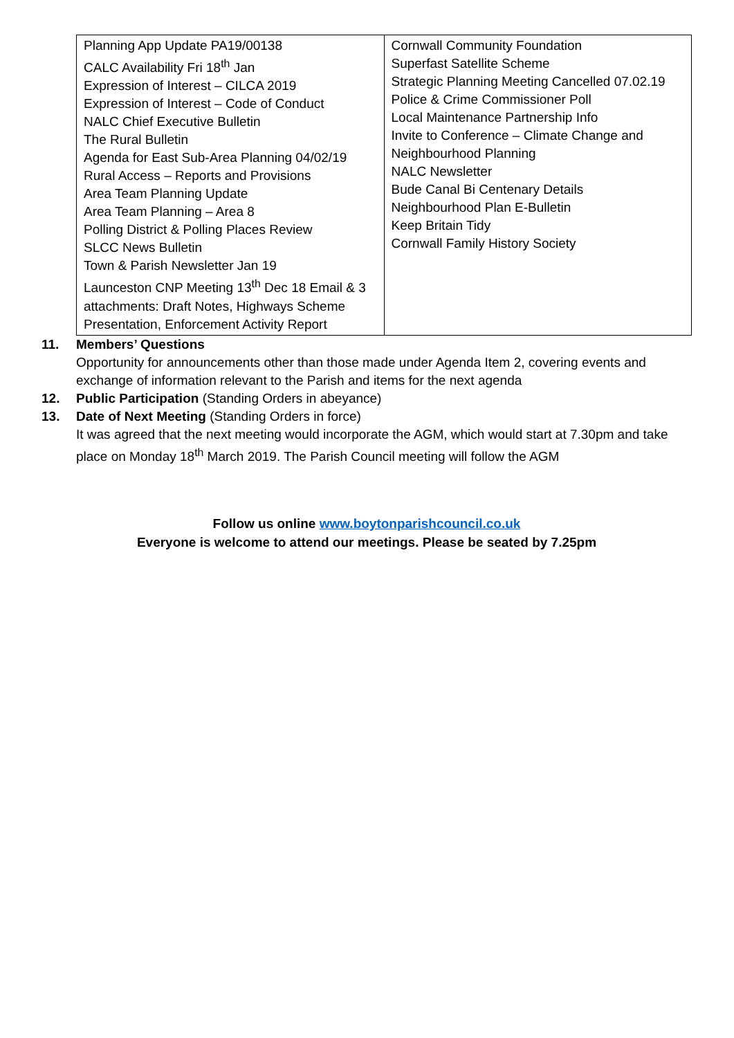| Planning App Update PA19/00138 CALC Availability Fri 18<sup>th</sup> Jan Expression of Interest – CILCA 2019 Expression of Interest – Code of Conduct NALC Chief Executive Bulletin The Rural Bulletin Agenda for East Sub-Area Planning 04/02/19 Rural Access – Reports and Provisions Area Team Planning Update Area Team Planning – Area 8 Polling District & Polling Places Review SLCC News Bulletin Town & Parish Newsletter Jan 19 Launceston CNP Meeting 13<sup>th</sup> Dec 18 Email & 3 attachments: Draft Notes, Highways Scheme Presentation, Enforcement Activity Report | Cornwall Community Foundation Superfast Satellite Scheme Strategic Planning Meeting Cancelled 07.02.19 Police & Crime Commissioner Poll Local Maintenance Partnership Info Invite to Conference – Climate Change and Neighbourhood Planning NALC Newsletter Bude Canal Bi Centenary Details Neighbourhood Plan E-Bulletin Keep Britain Tidy Cornwall Family History Society |
11. Members’ Questions
Opportunity for announcements other than those made under Agenda Item 2, covering events and exchange of information relevant to the Parish and items for the next agenda
12. Public Participation (Standing Orders in abeyance)
13. Date of Next Meeting (Standing Orders in force)
It was agreed that the next meeting would incorporate the AGM, which would start at 7.30pm and take place on Monday 18<sup>th</sup> March 2019. The Parish Council meeting will follow the AGM
Follow us online www.boytonparishcouncil.co.uk
Everyone is welcome to attend our meetings. Please be seated by 7.25pm